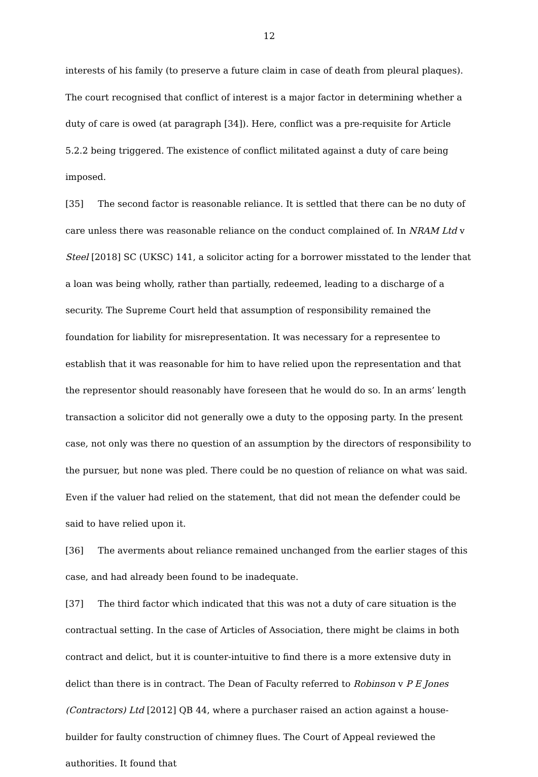12
interests of his family (to preserve a future claim in case of death from pleural plaques). The court recognised that conflict of interest is a major factor in determining whether a duty of care is owed (at paragraph [34]). Here, conflict was a pre-requisite for Article 5.2.2 being triggered. The existence of conflict militated against a duty of care being imposed.
[35] The second factor is reasonable reliance. It is settled that there can be no duty of care unless there was reasonable reliance on the conduct complained of. In NRAM Ltd v Steel [2018] SC (UKSC) 141, a solicitor acting for a borrower misstated to the lender that a loan was being wholly, rather than partially, redeemed, leading to a discharge of a security. The Supreme Court held that assumption of responsibility remained the foundation for liability for misrepresentation. It was necessary for a representee to establish that it was reasonable for him to have relied upon the representation and that the representor should reasonably have foreseen that he would do so. In an arms’ length transaction a solicitor did not generally owe a duty to the opposing party. In the present case, not only was there no question of an assumption by the directors of responsibility to the pursuer, but none was pled. There could be no question of reliance on what was said. Even if the valuer had relied on the statement, that did not mean the defender could be said to have relied upon it.
[36] The averments about reliance remained unchanged from the earlier stages of this case, and had already been found to be inadequate.
[37] The third factor which indicated that this was not a duty of care situation is the contractual setting. In the case of Articles of Association, there might be claims in both contract and delict, but it is counter-intuitive to find there is a more extensive duty in delict than there is in contract. The Dean of Faculty referred to Robinson v P E Jones (Contractors) Ltd [2012] QB 44, where a purchaser raised an action against a house-builder for faulty construction of chimney flues. The Court of Appeal reviewed the authorities. It found that